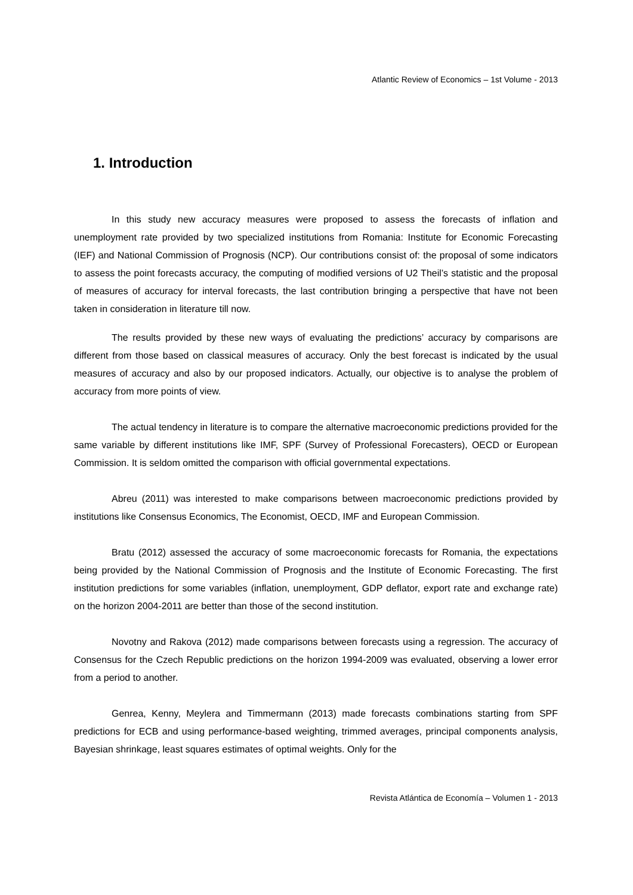Atlantic Review of Economics – 1st Volume - 2013
1. Introduction
In this study new accuracy measures were proposed to assess the forecasts of inflation and unemployment rate provided by two specialized institutions from Romania: Institute for Economic Forecasting (IEF) and National Commission of Prognosis (NCP). Our contributions consist of: the proposal of some indicators to assess the point forecasts accuracy, the computing of modified versions of U2 Theil’s statistic and the proposal of measures of accuracy for interval forecasts, the last contribution bringing a perspective that have not been taken in consideration in literature till now.
The results provided by these new ways of evaluating the predictions’ accuracy by comparisons are different from those based on classical measures of accuracy. Only the best forecast is indicated by the usual measures of accuracy and also by our proposed indicators. Actually, our objective is to analyse the problem of accuracy from more points of view.
The actual tendency in literature is to compare the alternative macroeconomic predictions provided for the same variable by different institutions like IMF, SPF (Survey of Professional Forecasters), OECD or European Commission. It is seldom omitted the comparison with official governmental expectations.
Abreu (2011) was interested to make comparisons between macroeconomic predictions provided by institutions like Consensus Economics, The Economist, OECD, IMF and European Commission.
Bratu (2012) assessed the accuracy of some macroeconomic forecasts for Romania, the expectations being provided by the National Commission of Prognosis and the Institute of Economic Forecasting. The first institution predictions for some variables (inflation, unemployment, GDP deflator, export rate and exchange rate) on the horizon 2004-2011 are better than those of the second institution.
Novotny and Rakova (2012) made comparisons between forecasts using a regression. The accuracy of Consensus for the Czech Republic predictions on the horizon 1994-2009 was evaluated, observing a lower error from a period to another.
Genrea, Kenny, Meylera and Timmermann (2013) made forecasts combinations starting from SPF predictions for ECB and using performance-based weighting, trimmed averages, principal components analysis, Bayesian shrinkage, least squares estimates of optimal weights. Only for the
Revista Atlántica de Economía – Volumen 1 - 2013